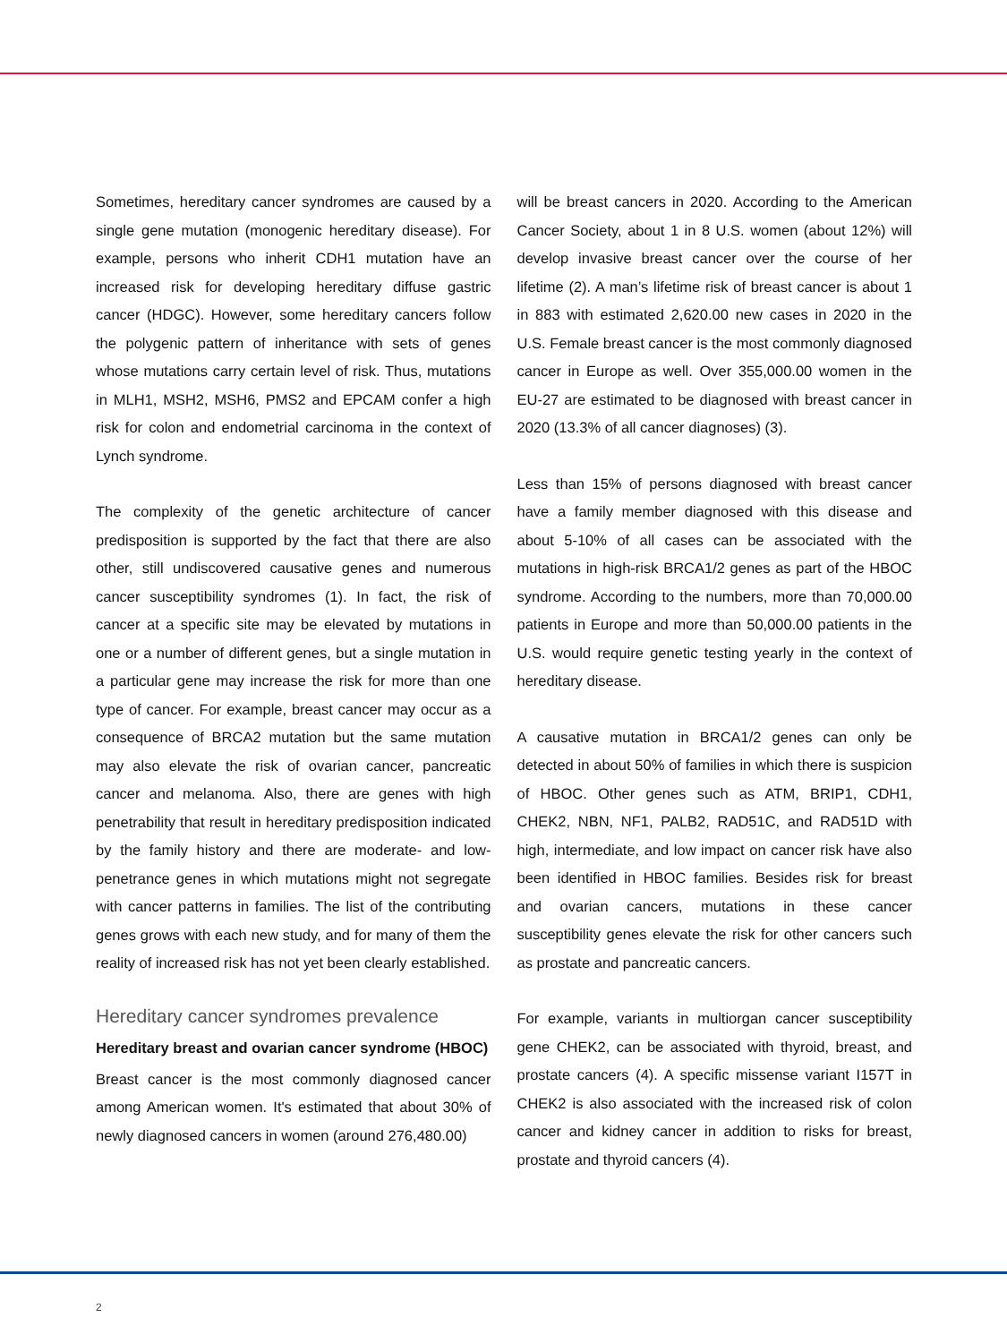Sometimes, hereditary cancer syndromes are caused by a single gene mutation (monogenic hereditary disease). For example, persons who inherit CDH1 mutation have an increased risk for developing hereditary diffuse gastric cancer (HDGC). However, some hereditary cancers follow the polygenic pattern of inheritance with sets of genes whose mutations carry certain level of risk. Thus, mutations in MLH1, MSH2, MSH6, PMS2 and EPCAM confer a high risk for colon and endometrial carcinoma in the context of Lynch syndrome.
The complexity of the genetic architecture of cancer predisposition is supported by the fact that there are also other, still undiscovered causative genes and numerous cancer susceptibility syndromes (1). In fact, the risk of cancer at a specific site may be elevated by mutations in one or a number of different genes, but a single mutation in a particular gene may increase the risk for more than one type of cancer. For example, breast cancer may occur as a consequence of BRCA2 mutation but the same mutation may also elevate the risk of ovarian cancer, pancreatic cancer and melanoma. Also, there are genes with high penetrability that result in hereditary predisposition indicated by the family history and there are moderate- and low-penetrance genes in which mutations might not segregate with cancer patterns in families. The list of the contributing genes grows with each new study, and for many of them the reality of increased risk has not yet been clearly established.
Hereditary cancer syndromes prevalence
Hereditary breast and ovarian cancer syndrome (HBOC)
Breast cancer is the most commonly diagnosed cancer among American women. It's estimated that about 30% of newly diagnosed cancers in women (around 276,480.00)
will be breast cancers in 2020. According to the American Cancer Society, about 1 in 8 U.S. women (about 12%) will develop invasive breast cancer over the course of her lifetime (2). A man’s lifetime risk of breast cancer is about 1 in 883 with estimated 2,620.00 new cases in 2020 in the U.S. Female breast cancer is the most commonly diagnosed cancer in Europe as well. Over 355,000.00 women in the EU-27 are estimated to be diagnosed with breast cancer in 2020 (13.3% of all cancer diagnoses) (3).
Less than 15% of persons diagnosed with breast cancer have a family member diagnosed with this disease and about 5-10% of all cases can be associated with the mutations in high-risk BRCA1/2 genes as part of the HBOC syndrome. According to the numbers, more than 70,000.00 patients in Europe and more than 50,000.00 patients in the U.S. would require genetic testing yearly in the context of hereditary disease.
A causative mutation in BRCA1/2 genes can only be detected in about 50% of families in which there is suspicion of HBOC. Other genes such as ATM, BRIP1, CDH1, CHEK2, NBN, NF1, PALB2, RAD51C, and RAD51D with high, intermediate, and low impact on cancer risk have also been identified in HBOC families. Besides risk for breast and ovarian cancers, mutations in these cancer susceptibility genes elevate the risk for other cancers such as prostate and pancreatic cancers.
For example, variants in multiorgan cancer susceptibility gene CHEK2, can be associated with thyroid, breast, and prostate cancers (4). A specific missense variant I157T in CHEK2 is also associated with the increased risk of colon cancer and kidney cancer in addition to risks for breast, prostate and thyroid cancers (4).
2